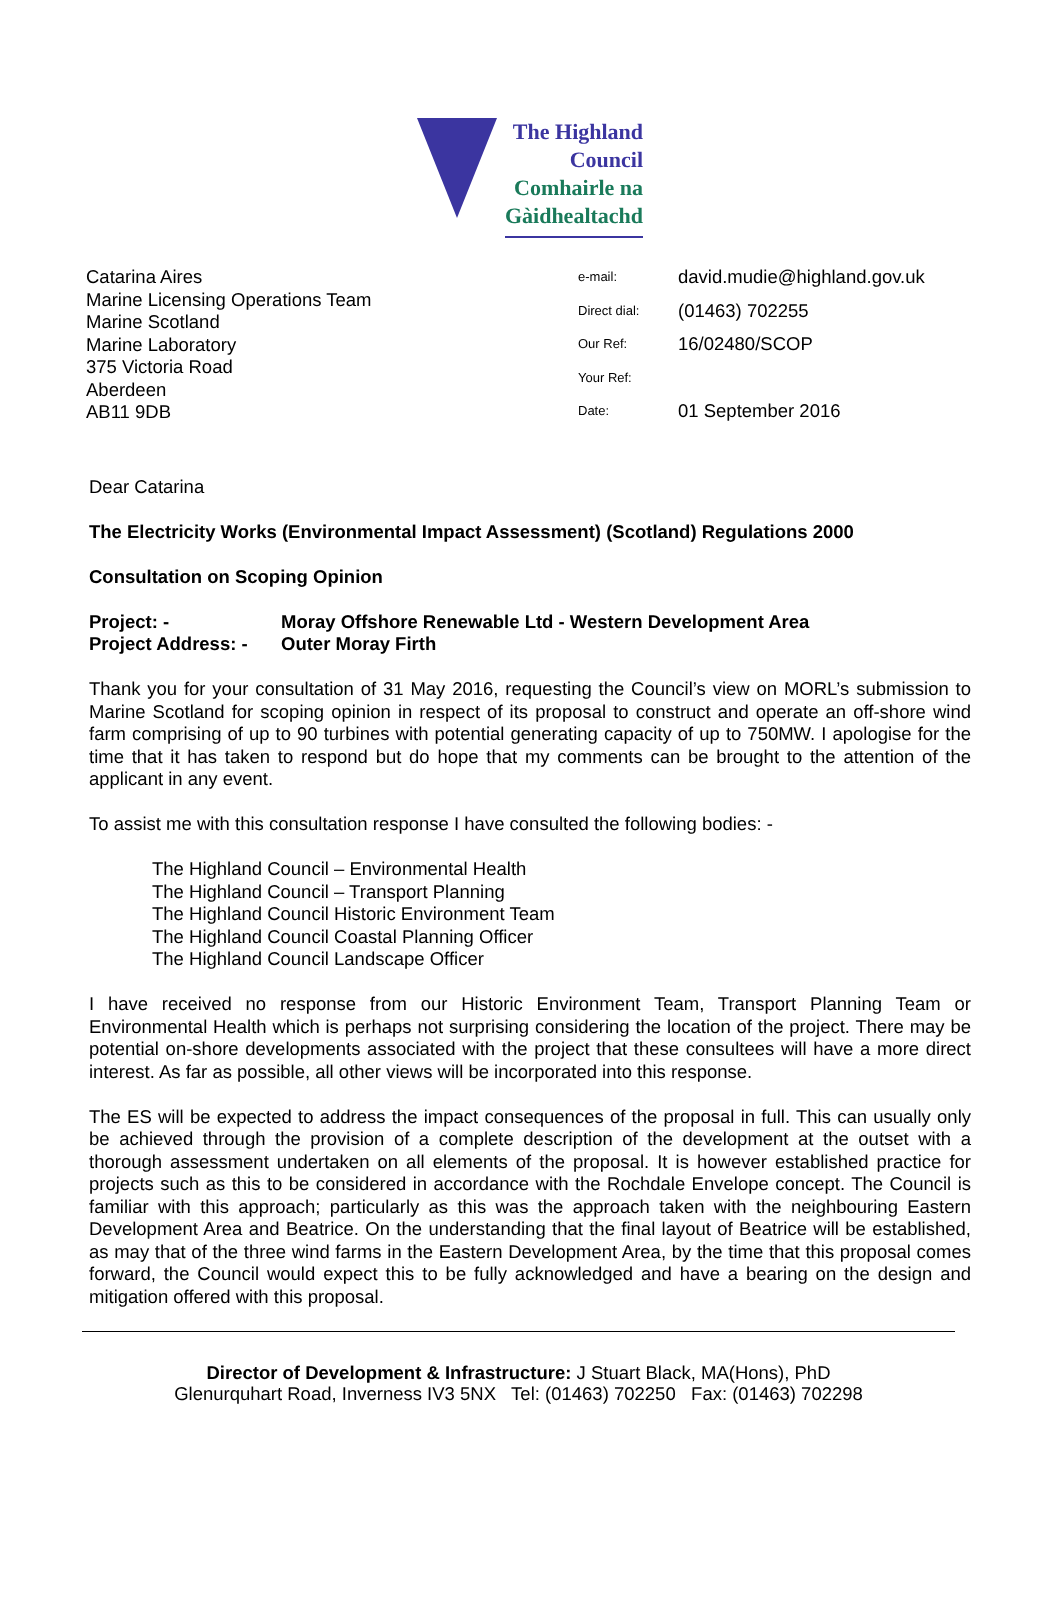The Highland
Council
Comhairle na
Gàidhealtachd
Catarina Aires
Marine Licensing Operations Team
Marine Scotland
Marine Laboratory
375 Victoria Road
Aberdeen
AB11 9DB
| e-mail: | david.mudie@highland.gov.uk |
| Direct dial: | (01463) 702255 |
| Our Ref: | 16/02480/SCOP |
| Your Ref: | |
| Date: | 01 September 2016 |
Dear Catarina
The Electricity Works (Environmental Impact Assessment) (Scotland) Regulations 2000
Consultation on Scoping Opinion
Project: - Moray Offshore Renewable Ltd - Western Development Area
Project Address: - Outer Moray Firth
Thank you for your consultation of 31 May 2016, requesting the Council’s view on MORL’s submission to Marine Scotland for scoping opinion in respect of its proposal to construct and operate an off-shore wind farm comprising of up to 90 turbines with potential generating capacity of up to 750MW. I apologise for the time that it has taken to respond but do hope that my comments can be brought to the attention of the applicant in any event.
To assist me with this consultation response I have consulted the following bodies: -
The Highland Council – Environmental Health
The Highland Council – Transport Planning
The Highland Council Historic Environment Team
The Highland Council Coastal Planning Officer
The Highland Council Landscape Officer
I have received no response from our Historic Environment Team, Transport Planning Team or Environmental Health which is perhaps not surprising considering the location of the project. There may be potential on-shore developments associated with the project that these consultees will have a more direct interest. As far as possible, all other views will be incorporated into this response.
The ES will be expected to address the impact consequences of the proposal in full. This can usually only be achieved through the provision of a complete description of the development at the outset with a thorough assessment undertaken on all elements of the proposal. It is however established practice for projects such as this to be considered in accordance with the Rochdale Envelope concept. The Council is familiar with this approach; particularly as this was the approach taken with the neighbouring Eastern Development Area and Beatrice. On the understanding that the final layout of Beatrice will be established, as may that of the three wind farms in the Eastern Development Area, by the time that this proposal comes forward, the Council would expect this to be fully acknowledged and have a bearing on the design and mitigation offered with this proposal.
Director of Development & Infrastructure: J Stuart Black, MA(Hons), PhD
Glenurquhart Road, Inverness IV3 5NX Tel: (01463) 702250 Fax: (01463) 702298